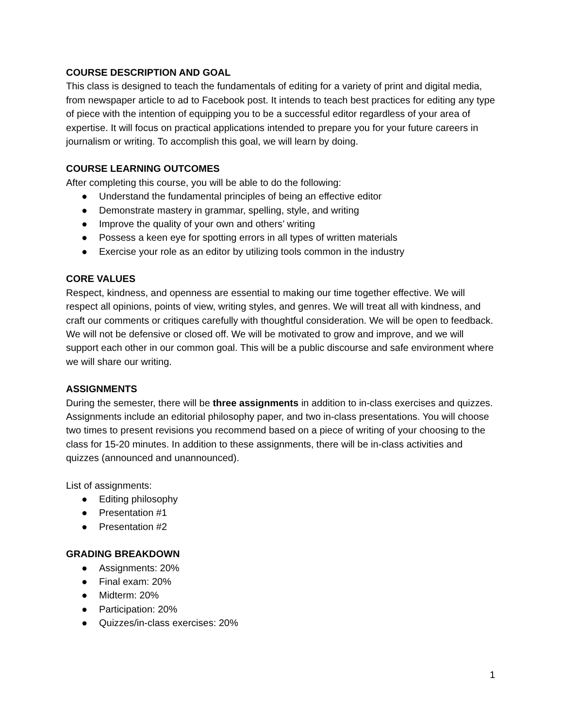COURSE DESCRIPTION AND GOAL
This class is designed to teach the fundamentals of editing for a variety of print and digital media, from newspaper article to ad to Facebook post. It intends to teach best practices for editing any type of piece with the intention of equipping you to be a successful editor regardless of your area of expertise. It will focus on practical applications intended to prepare you for your future careers in journalism or writing. To accomplish this goal, we will learn by doing.
COURSE LEARNING OUTCOMES
After completing this course, you will be able to do the following:
● Understand the fundamental principles of being an effective editor
● Demonstrate mastery in grammar, spelling, style, and writing
● Improve the quality of your own and others’ writing
● Possess a keen eye for spotting errors in all types of written materials
● Exercise your role as an editor by utilizing tools common in the industry
CORE VALUES
Respect, kindness, and openness are essential to making our time together effective. We will respect all opinions, points of view, writing styles, and genres. We will treat all with kindness, and craft our comments or critiques carefully with thoughtful consideration. We will be open to feedback. We will not be defensive or closed off. We will be motivated to grow and improve, and we will support each other in our common goal. This will be a public discourse and safe environment where we will share our writing.
ASSIGNMENTS
During the semester, there will be three assignments in addition to in-class exercises and quizzes. Assignments include an editorial philosophy paper, and two in-class presentations. You will choose two times to present revisions you recommend based on a piece of writing of your choosing to the class for 15-20 minutes. In addition to these assignments, there will be in-class activities and quizzes (announced and unannounced).
List of assignments:
● Editing philosophy
● Presentation #1
● Presentation #2
GRADING BREAKDOWN
● Assignments: 20%
● Final exam: 20%
● Midterm: 20%
● Participation: 20%
● Quizzes/in-class exercises: 20%
1